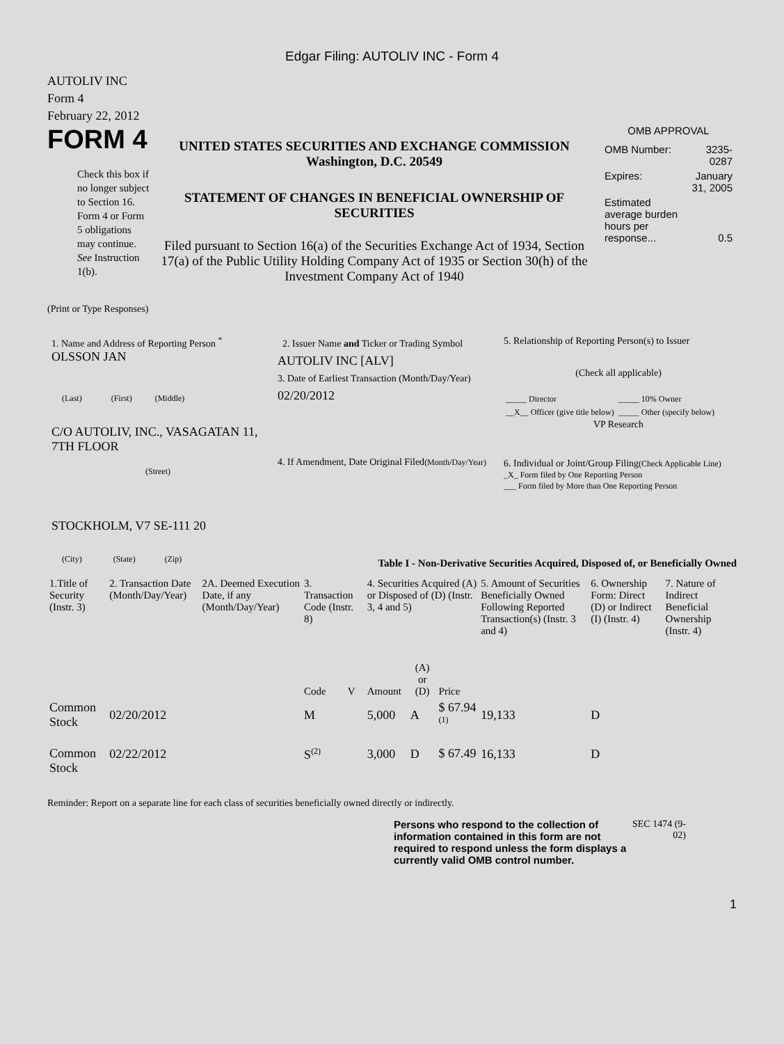Edgar Filing: AUTOLIV INC - Form 4
AUTOLIV INC
Form 4
February 22, 2012
FORM 4
Check this box if no longer subject to Section 16. Form 4 or Form 5 obligations may continue. See Instruction 1(b).
UNITED STATES SECURITIES AND EXCHANGE COMMISSION
Washington, D.C. 20549
STATEMENT OF CHANGES IN BENEFICIAL OWNERSHIP OF SECURITIES
Filed pursuant to Section 16(a) of the Securities Exchange Act of 1934, Section 17(a) of the Public Utility Holding Company Act of 1935 or Section 30(h) of the Investment Company Act of 1940
OMB APPROVAL
| OMB Number: | 3235-0287 |
| Expires: | January 31, 2005 |
| Estimated average burden hours per response... | 0.5 |
(Print or Type Responses)
1. Name and Address of Reporting Person <sup>*</sup>
OLSSON JAN
(Last) (First) (Middle)
C/O AUTOLIV, INC., VASAGATAN 11, 7TH FLOOR
(Street)
STOCKHOLM, V7 SE-111 20
(City) (State) (Zip)
2. Issuer Name and Ticker or Trading Symbol
AUTOLIV INC [ALV]
3. Date of Earliest Transaction (Month/Day/Year)
02/20/2012
4. If Amendment, Date Original Filed(Month/Day/Year)
5. Relationship of Reporting Person(s) to Issuer
(Check all applicable)
| _____ Director | _____ 10% Owner |
| __X__ Officer (give title below) | _____ Other (specify below) |
VP Research
6. Individual or Joint/Group Filing(Check Applicable Line)
_X_ Form filed by One Reporting Person
___ Form filed by More than One Reporting Person
Table I - Non-Derivative Securities Acquired, Disposed of, or Beneficially Owned
| 1.Title of Security (Instr. 3) | 2. Transaction Date (Month/Day/Year) | 2A. Deemed Execution Date, if any (Month/Day/Year) | 3. Transaction Code (Instr. 8) | | 4. Securities Acquired (A) or Disposed of (D) (Instr. 3, 4 and 5) | | | 5. Amount of Securities Beneficially Owned Following Reported Transaction(s) (Instr. 3 and 4) | 6. Ownership Form: Direct (D) or Indirect (I) (Instr. 4) | 7. Nature of Indirect Beneficial Ownership (Instr. 4) |
| | | | Code | V | Amount | (A) or (D) | Price | | | |
| Common Stock | 02/20/2012 | | M | | 5,000 | A | $ 67.94 <sup>(1)</sup> | 19,133 | D | |
| Common Stock | 02/22/2012 | | S<sup>(2)</sup> | | 3,000 | D | $ 67.49 | 16,133 | D | |
Reminder: Report on a separate line for each class of securities beneficially owned directly or indirectly.
Persons who respond to the collection of information contained in this form are not required to respond unless the form displays a currently valid OMB control number.
SEC 1474 (9-02)
1